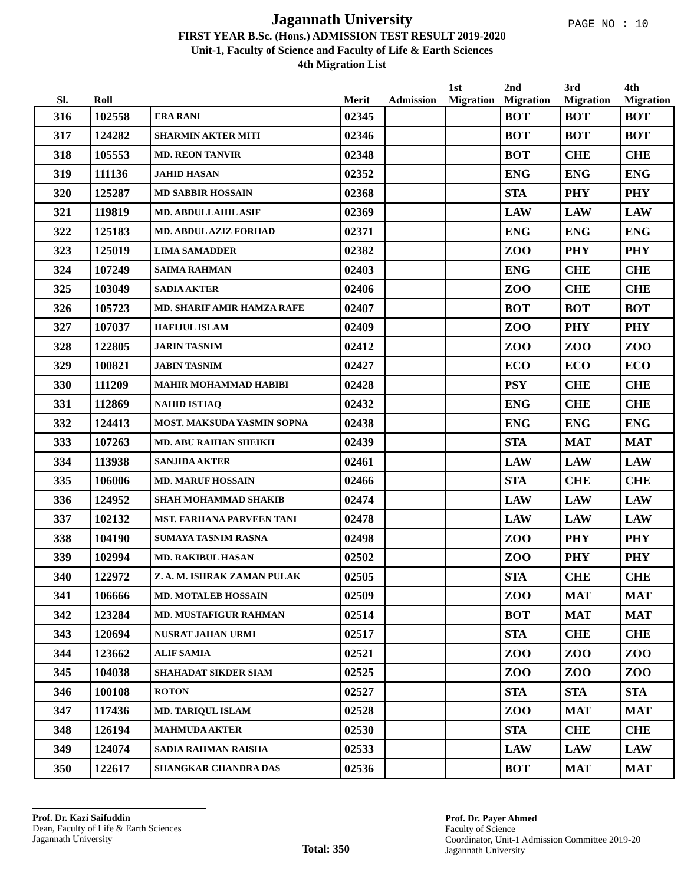Jagannath University
FIRST YEAR B.Sc. (Hons.) ADMISSION TEST RESULT 2019-2020
Unit-1, Faculty of Science and Faculty of Life & Earth Sciences
4th Migration List
PAGE NO : 10
| Sl. | Roll | | Merit | Admission | 1st Migration | 2nd Migration | 3rd Migration | 4th Migration |
| --- | --- | --- | --- | --- | --- | --- | --- | --- |
| 316 | 102558 | ERA RANI | 02345 | | | BOT | BOT | BOT |
| 317 | 124282 | SHARMIN AKTER MITI | 02346 | | | BOT | BOT | BOT |
| 318 | 105553 | MD. REON TANVIR | 02348 | | | BOT | CHE | CHE |
| 319 | 111136 | JAHID HASAN | 02352 | | | ENG | ENG | ENG |
| 320 | 125287 | MD SABBIR HOSSAIN | 02368 | | | STA | PHY | PHY |
| 321 | 119819 | MD. ABDULLAHIL ASIF | 02369 | | | LAW | LAW | LAW |
| 322 | 125183 | MD. ABDUL AZIZ FORHAD | 02371 | | | ENG | ENG | ENG |
| 323 | 125019 | LIMA SAMADDER | 02382 | | | ZOO | PHY | PHY |
| 324 | 107249 | SAIMA RAHMAN | 02403 | | | ENG | CHE | CHE |
| 325 | 103049 | SADIA AKTER | 02406 | | | ZOO | CHE | CHE |
| 326 | 105723 | MD. SHARIF AMIR HAMZA RAFE | 02407 | | | BOT | BOT | BOT |
| 327 | 107037 | HAFIJUL ISLAM | 02409 | | | ZOO | PHY | PHY |
| 328 | 122805 | JARIN TASNIM | 02412 | | | ZOO | ZOO | ZOO |
| 329 | 100821 | JABIN TASNIM | 02427 | | | ECO | ECO | ECO |
| 330 | 111209 | MAHIR MOHAMMAD HABIBI | 02428 | | | PSY | CHE | CHE |
| 331 | 112869 | NAHID ISTIAQ | 02432 | | | ENG | CHE | CHE |
| 332 | 124413 | MOST. MAKSUDA YASMIN SOPNA | 02438 | | | ENG | ENG | ENG |
| 333 | 107263 | MD. ABU RAIHAN SHEIKH | 02439 | | | STA | MAT | MAT |
| 334 | 113938 | SANJIDA AKTER | 02461 | | | LAW | LAW | LAW |
| 335 | 106006 | MD. MARUF HOSSAIN | 02466 | | | STA | CHE | CHE |
| 336 | 124952 | SHAH MOHAMMAD SHAKIB | 02474 | | | LAW | LAW | LAW |
| 337 | 102132 | MST. FARHANA PARVEEN TANI | 02478 | | | LAW | LAW | LAW |
| 338 | 104190 | SUMAYA TASNIM RASNA | 02498 | | | ZOO | PHY | PHY |
| 339 | 102994 | MD. RAKIBUL HASAN | 02502 | | | ZOO | PHY | PHY |
| 340 | 122972 | Z. A. M. ISHRAK ZAMAN PULAK | 02505 | | | STA | CHE | CHE |
| 341 | 106666 | MD. MOTALEB HOSSAIN | 02509 | | | ZOO | MAT | MAT |
| 342 | 123284 | MD. MUSTAFIGUR RAHMAN | 02514 | | | BOT | MAT | MAT |
| 343 | 120694 | NUSRAT JAHAN URMI | 02517 | | | STA | CHE | CHE |
| 344 | 123662 | ALIF SAMIA | 02521 | | | ZOO | ZOO | ZOO |
| 345 | 104038 | SHAHADAT SIKDER SIAM | 02525 | | | ZOO | ZOO | ZOO |
| 346 | 100108 | ROTON | 02527 | | | STA | STA | STA |
| 347 | 117436 | MD. TARIQUL ISLAM | 02528 | | | ZOO | MAT | MAT |
| 348 | 126194 | MAHMUDA AKTER | 02530 | | | STA | CHE | CHE |
| 349 | 124074 | SADIA RAHMAN RAISHA | 02533 | | | LAW | LAW | LAW |
| 350 | 122617 | SHANGKAR CHANDRA DAS | 02536 | | | BOT | MAT | MAT |
Prof. Dr. Kazi Saifuddin
Dean, Faculty of Life & Earth Sciences
Jagannath University
Total: 350
Prof. Dr. Payer Ahmed
Faculty of Science
Coordinator, Unit-1 Admission Committee 2019-20
Jagannath University